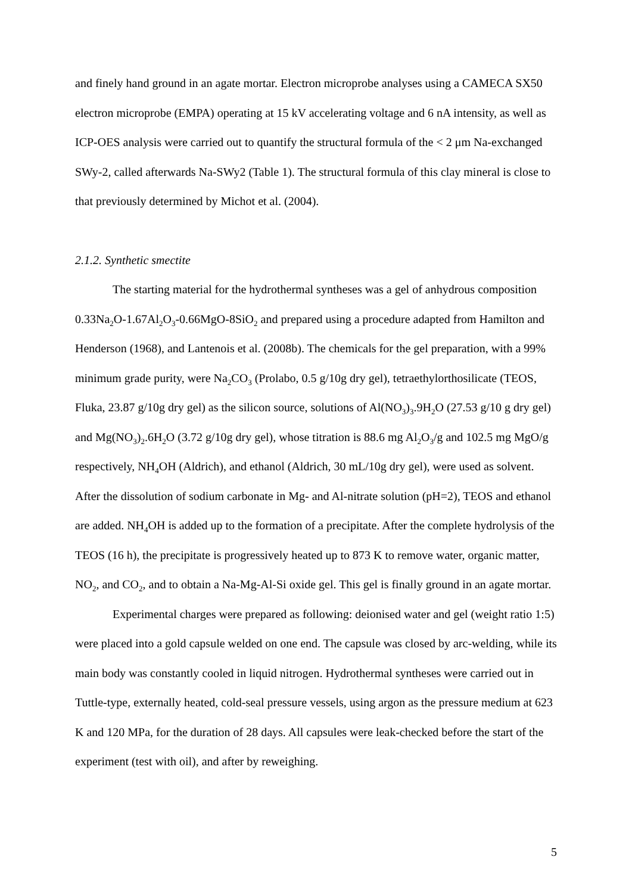and finely hand ground in an agate mortar. Electron microprobe analyses using a CAMECA SX50 electron microprobe (EMPA) operating at 15 kV accelerating voltage and 6 nA intensity, as well as ICP-OES analysis were carried out to quantify the structural formula of the < 2 μm Na-exchanged SWy-2, called afterwards Na-SWy2 (Table 1). The structural formula of this clay mineral is close to that previously determined by Michot et al. (2004).
2.1.2. Synthetic smectite
The starting material for the hydrothermal syntheses was a gel of anhydrous composition 0.33Na<sub>2</sub>O-1.67Al<sub>2</sub>O<sub>3</sub>-0.66MgO-8SiO<sub>2</sub> and prepared using a procedure adapted from Hamilton and Henderson (1968), and Lantenois et al. (2008b). The chemicals for the gel preparation, with a 99% minimum grade purity, were Na<sub>2</sub>CO<sub>3</sub> (Prolabo, 0.5 g/10g dry gel), tetraethylorthosilicate (TEOS, Fluka, 23.87 g/10g dry gel) as the silicon source, solutions of Al(NO<sub>3</sub>)<sub>3</sub>.9H<sub>2</sub>O (27.53 g/10 g dry gel) and Mg(NO<sub>3</sub>)<sub>2</sub>.6H<sub>2</sub>O (3.72 g/10g dry gel), whose titration is 88.6 mg Al<sub>2</sub>O<sub>3</sub>/g and 102.5 mg MgO/g respectively, NH<sub>4</sub>OH (Aldrich), and ethanol (Aldrich, 30 mL/10g dry gel), were used as solvent. After the dissolution of sodium carbonate in Mg- and Al-nitrate solution (pH=2), TEOS and ethanol are added. NH<sub>4</sub>OH is added up to the formation of a precipitate. After the complete hydrolysis of the TEOS (16 h), the precipitate is progressively heated up to 873 K to remove water, organic matter, NO<sub>2</sub>, and CO<sub>2</sub>, and to obtain a Na-Mg-Al-Si oxide gel. This gel is finally ground in an agate mortar.
Experimental charges were prepared as following: deionised water and gel (weight ratio 1:5) were placed into a gold capsule welded on one end. The capsule was closed by arc-welding, while its main body was constantly cooled in liquid nitrogen. Hydrothermal syntheses were carried out in Tuttle-type, externally heated, cold-seal pressure vessels, using argon as the pressure medium at 623 K and 120 MPa, for the duration of 28 days. All capsules were leak-checked before the start of the experiment (test with oil), and after by reweighing.
5